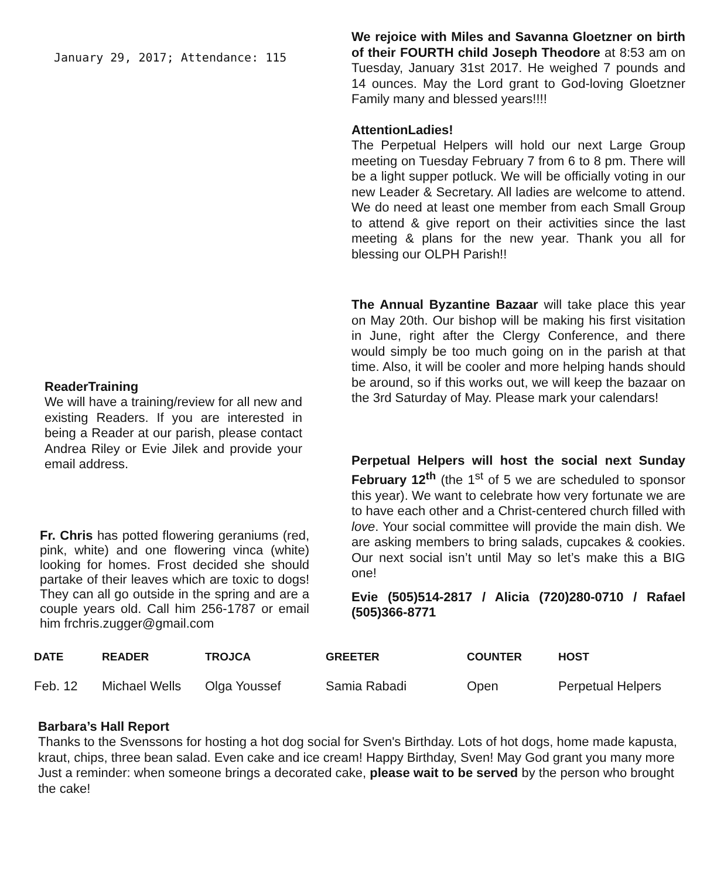January 29, 2017; Attendance: 115
ReaderTraining
We will have a training/review for all new and existing Readers. If you are interested in being a Reader at our parish, please contact Andrea Riley or Evie Jilek and provide your email address.
Fr. Chris has potted flowering geraniums (red, pink, white) and one flowering vinca (white) looking for homes. Frost decided she should partake of their leaves which are toxic to dogs! They can all go outside in the spring and are a couple years old. Call him 256-1787 or email him frchris.zugger@gmail.com
We rejoice with Miles and Savanna Gloetzner on birth of their FOURTH child Joseph Theodore at 8:53 am on Tuesday, January 31st 2017. He weighed 7 pounds and 14 ounces. May the Lord grant to God-loving Gloetzner Family many and blessed years!!!!
AttentionLadies!
The Perpetual Helpers will hold our next Large Group meeting on Tuesday February 7 from 6 to 8 pm. There will be a light supper potluck. We will be officially voting in our new Leader & Secretary. All ladies are welcome to attend. We do need at least one member from each Small Group to attend & give report on their activities since the last meeting & plans for the new year. Thank you all for blessing our OLPH Parish!!
The Annual Byzantine Bazaar will take place this year on May 20th. Our bishop will be making his first visitation in June, right after the Clergy Conference, and there would simply be too much going on in the parish at that time. Also, it will be cooler and more helping hands should be around, so if this works out, we will keep the bazaar on the 3rd Saturday of May. Please mark your calendars!
Perpetual Helpers will host the social next Sunday February 12<sup>th</sup> (the 1<sup>st</sup> of 5 we are scheduled to sponsor this year). We want to celebrate how very fortunate we are to have each other and a Christ-centered church filled with love. Your social committee will provide the main dish. We are asking members to bring salads, cupcakes & cookies. Our next social isn’t until May so let’s make this a BIG one!
Evie (505)514-2817 / Alicia (720)280-0710 / Rafael (505)366-8771
| DATE | READER | TROJCA | GREETER | COUNTER | HOST |
| --- | --- | --- | --- | --- | --- |
| Feb. 12 | Michael Wells | Olga Youssef | Samia Rabadi | Open | Perpetual Helpers |
Barbara’s Hall Report
Thanks to the Svenssons for hosting a hot dog social for Sven's Birthday. Lots of hot dogs, home made kapusta, kraut, chips, three bean salad. Even cake and ice cream! Happy Birthday, Sven! May God grant you many more
Just a reminder: when someone brings a decorated cake, please wait to be served by the person who brought the cake!